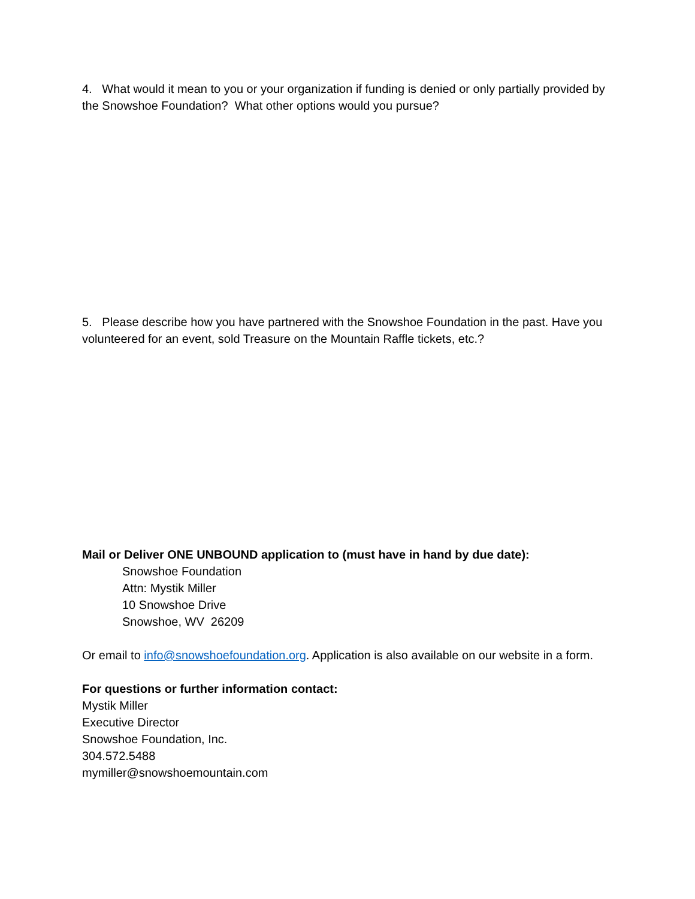4. What would it mean to you or your organization if funding is denied or only partially provided by the Snowshoe Foundation? What other options would you pursue?
5. Please describe how you have partnered with the Snowshoe Foundation in the past. Have you volunteered for an event, sold Treasure on the Mountain Raffle tickets, etc.?
Mail or Deliver ONE UNBOUND application to (must have in hand by due date):
Snowshoe Foundation
Attn: Mystik Miller
10 Snowshoe Drive
Snowshoe, WV 26209
Or email to info@snowshoefoundation.org. Application is also available on our website in a form.
For questions or further information contact:
Mystik Miller
Executive Director
Snowshoe Foundation, Inc.
304.572.5488
mymiller@snowshoemountain.com